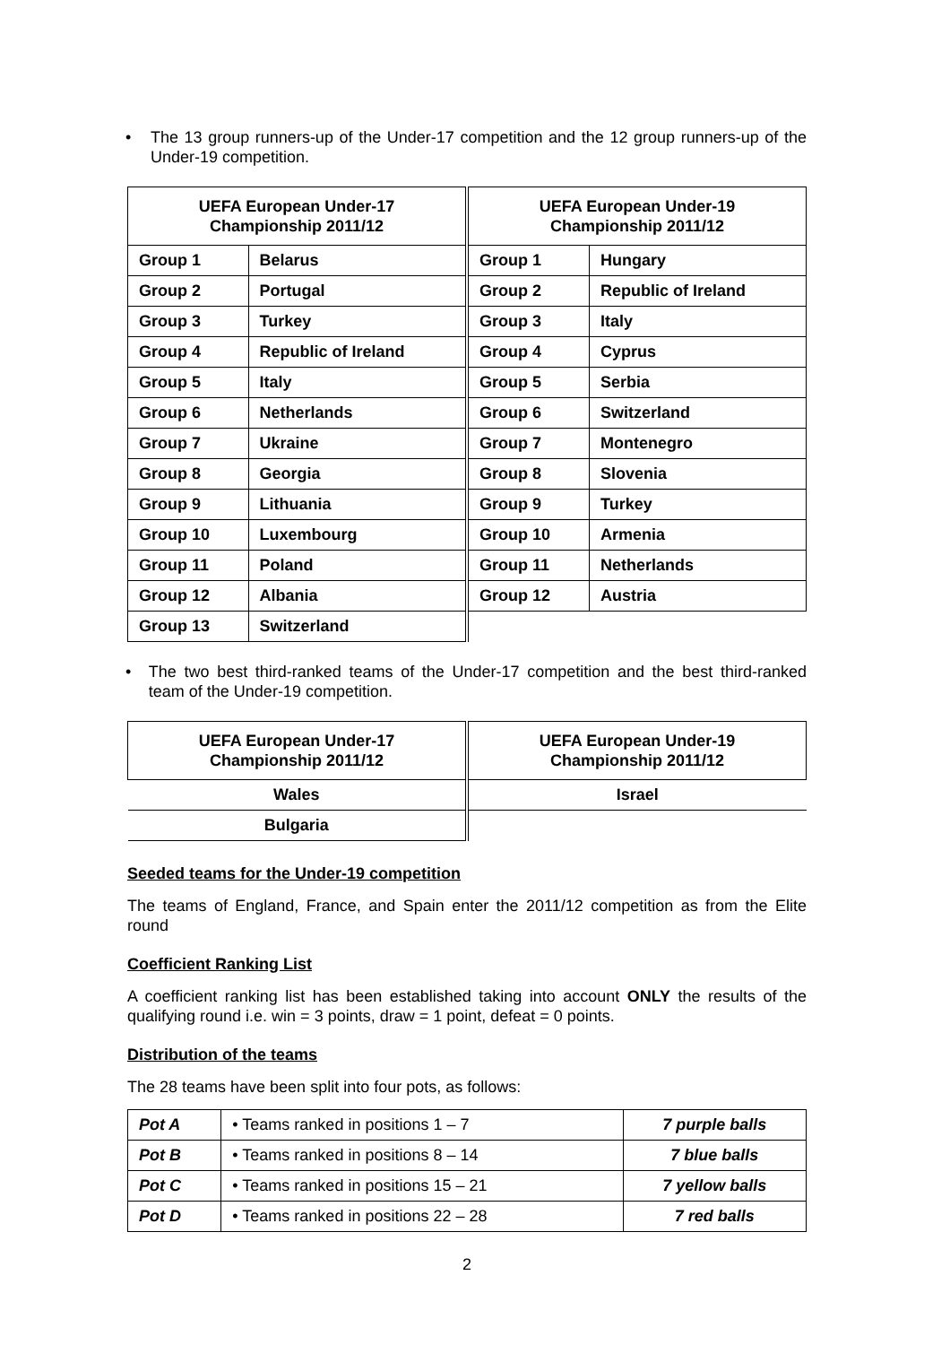• The 13 group runners-up of the Under-17 competition and the 12 group runners-up of the Under-19 competition.
| UEFA European Under-17 Championship 2011/12 | | UEFA European Under-19 Championship 2011/12 | |
| --- | --- | --- | --- |
| Group 1 | Belarus | Group 1 | Hungary |
| Group 2 | Portugal | Group 2 | Republic of Ireland |
| Group 3 | Turkey | Group 3 | Italy |
| Group 4 | Republic of Ireland | Group 4 | Cyprus |
| Group 5 | Italy | Group 5 | Serbia |
| Group 6 | Netherlands | Group 6 | Switzerland |
| Group 7 | Ukraine | Group 7 | Montenegro |
| Group 8 | Georgia | Group 8 | Slovenia |
| Group 9 | Lithuania | Group 9 | Turkey |
| Group 10 | Luxembourg | Group 10 | Armenia |
| Group 11 | Poland | Group 11 | Netherlands |
| Group 12 | Albania | Group 12 | Austria |
| Group 13 | Switzerland | | |
• The two best third-ranked teams of the Under-17 competition and the best third-ranked team of the Under-19 competition.
| UEFA European Under-17 Championship 2011/12 | UEFA European Under-19 Championship 2011/12 |
| --- | --- |
| Wales | Israel |
| Bulgaria | |
Seeded teams for the Under-19 competition
The teams of England, France, and Spain enter the 2011/12 competition as from the Elite round
Coefficient Ranking List
A coefficient ranking list has been established taking into account ONLY the results of the qualifying round i.e. win = 3 points, draw = 1 point, defeat = 0 points.
Distribution of the teams
The 28 teams have been split into four pots, as follows:
| Pot A | • Teams ranked in positions 1 – 7 | 7 purple balls |
| Pot B | • Teams ranked in positions 8 – 14 | 7 blue balls |
| Pot C | • Teams ranked in positions 15 – 21 | 7 yellow balls |
| Pot D | • Teams ranked in positions 22 – 28 | 7 red balls |
2